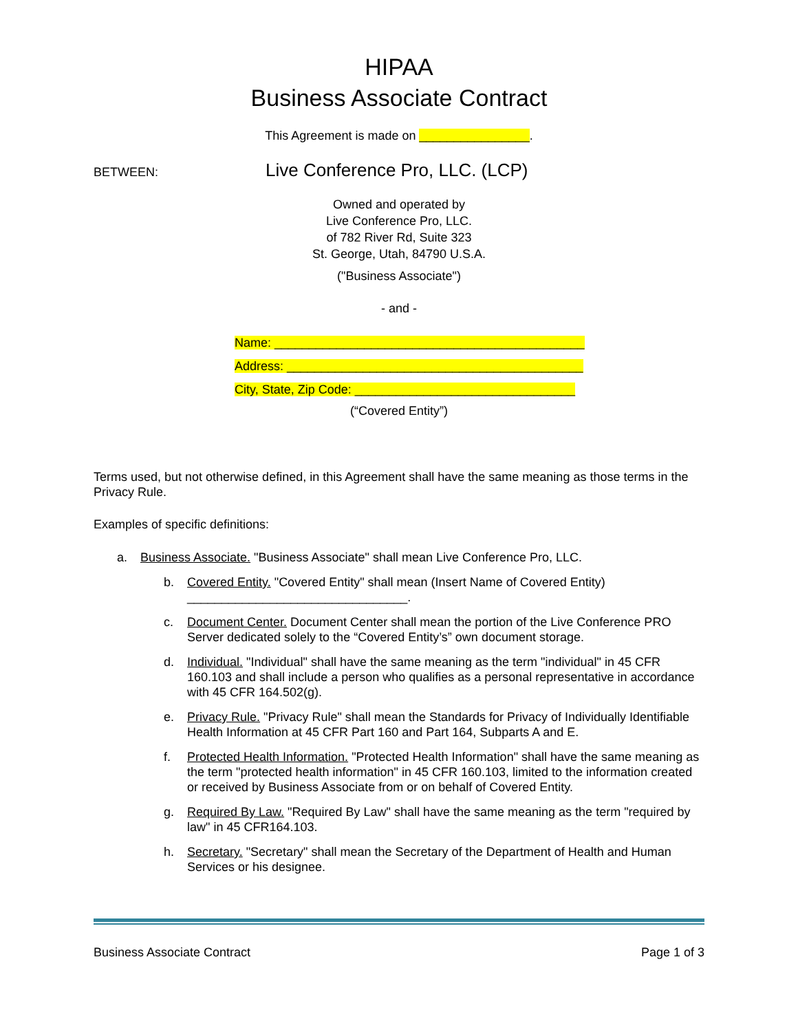HIPAA
Business Associate Contract
This Agreement is made on ________________.
BETWEEN: Live Conference Pro, LLC. (LCP)
Owned and operated by
Live Conference Pro, LLC.
of 782 River Rd, Suite 323
St. George, Utah, 84790 U.S.A.
("Business Associate")
- and -
Name: _____________________________________________
Address: ___________________________________________
City, State, Zip Code: ________________________________
(“Covered Entity”)
Terms used, but not otherwise defined, in this Agreement shall have the same meaning as those terms in the Privacy Rule.
Examples of specific definitions:
a. Business Associate. "Business Associate" shall mean Live Conference Pro, LLC.
b. Covered Entity. "Covered Entity" shall mean (Insert Name of Covered Entity) ________________________________.
c. Document Center. Document Center shall mean the portion of the Live Conference PRO Server dedicated solely to the “Covered Entity’s” own document storage.
d. Individual. "Individual" shall have the same meaning as the term "individual" in 45 CFR 160.103 and shall include a person who qualifies as a personal representative in accordance with 45 CFR 164.502(g).
e. Privacy Rule. "Privacy Rule" shall mean the Standards for Privacy of Individually Identifiable Health Information at 45 CFR Part 160 and Part 164, Subparts A and E.
f. Protected Health Information. "Protected Health Information" shall have the same meaning as the term "protected health information" in 45 CFR 160.103, limited to the information created or received by Business Associate from or on behalf of Covered Entity.
g. Required By Law. "Required By Law" shall have the same meaning as the term "required by law" in 45 CFR164.103.
h. Secretary. "Secretary" shall mean the Secretary of the Department of Health and Human Services or his designee.
Business Associate Contract Page 1 of 3